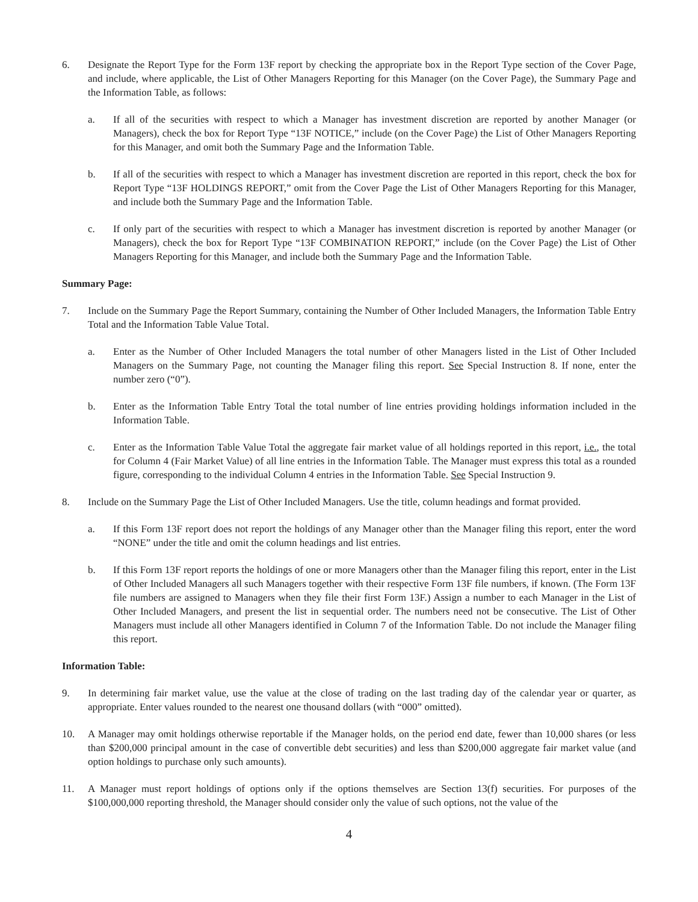6. Designate the Report Type for the Form 13F report by checking the appropriate box in the Report Type section of the Cover Page, and include, where applicable, the List of Other Managers Reporting for this Manager (on the Cover Page), the Summary Page and the Information Table, as follows:
a. If all of the securities with respect to which a Manager has investment discretion are reported by another Manager (or Managers), check the box for Report Type “13F NOTICE,” include (on the Cover Page) the List of Other Managers Reporting for this Manager, and omit both the Summary Page and the Information Table.
b. If all of the securities with respect to which a Manager has investment discretion are reported in this report, check the box for Report Type “13F HOLDINGS REPORT,” omit from the Cover Page the List of Other Managers Reporting for this Manager, and include both the Summary Page and the Information Table.
c. If only part of the securities with respect to which a Manager has investment discretion is reported by another Manager (or Managers), check the box for Report Type “13F COMBINATION REPORT,” include (on the Cover Page) the List of Other Managers Reporting for this Manager, and include both the Summary Page and the Information Table.
Summary Page:
7. Include on the Summary Page the Report Summary, containing the Number of Other Included Managers, the Information Table Entry Total and the Information Table Value Total.
a. Enter as the Number of Other Included Managers the total number of other Managers listed in the List of Other Included Managers on the Summary Page, not counting the Manager filing this report. See Special Instruction 8. If none, enter the number zero (“0”).
b. Enter as the Information Table Entry Total the total number of line entries providing holdings information included in the Information Table.
c. Enter as the Information Table Value Total the aggregate fair market value of all holdings reported in this report, i.e., the total for Column 4 (Fair Market Value) of all line entries in the Information Table. The Manager must express this total as a rounded figure, corresponding to the individual Column 4 entries in the Information Table. See Special Instruction 9.
8. Include on the Summary Page the List of Other Included Managers. Use the title, column headings and format provided.
a. If this Form 13F report does not report the holdings of any Manager other than the Manager filing this report, enter the word “NONE” under the title and omit the column headings and list entries.
b. If this Form 13F report reports the holdings of one or more Managers other than the Manager filing this report, enter in the List of Other Included Managers all such Managers together with their respective Form 13F file numbers, if known. (The Form 13F file numbers are assigned to Managers when they file their first Form 13F.) Assign a number to each Manager in the List of Other Included Managers, and present the list in sequential order. The numbers need not be consecutive. The List of Other Managers must include all other Managers identified in Column 7 of the Information Table. Do not include the Manager filing this report.
Information Table:
9. In determining fair market value, use the value at the close of trading on the last trading day of the calendar year or quarter, as appropriate. Enter values rounded to the nearest one thousand dollars (with “000” omitted).
10. A Manager may omit holdings otherwise reportable if the Manager holds, on the period end date, fewer than 10,000 shares (or less than $200,000 principal amount in the case of convertible debt securities) and less than $200,000 aggregate fair market value (and option holdings to purchase only such amounts).
11. A Manager must report holdings of options only if the options themselves are Section 13(f) securities. For purposes of the $100,000,000 reporting threshold, the Manager should consider only the value of such options, not the value of the
4